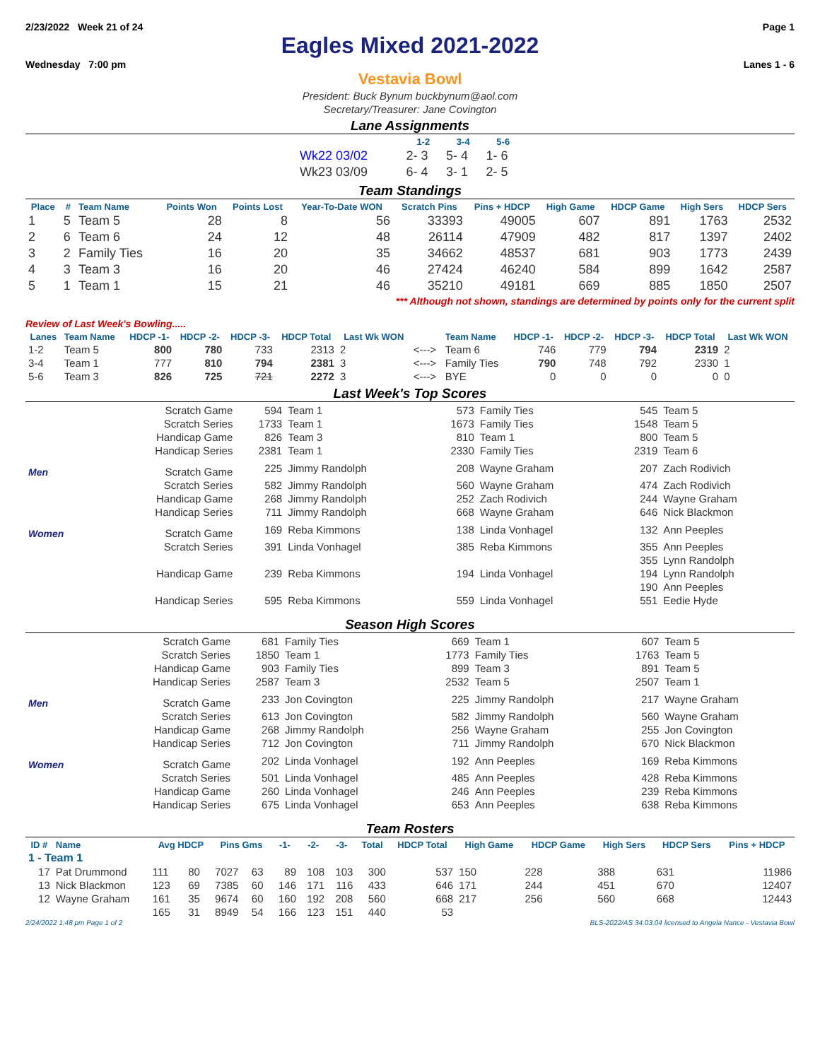2/23/2022 Week 21 of 24 Page 1
Eagles Mixed 2021-2022
Wednesday 7:00 pm Lanes 1 - 6
Vestavia Bowl
President: Buck Bynum buckbynum@aol.com
Secretary/Treasurer: Jane Covington
Lane Assignments
| | 1-2 | 3-4 | 5-6 |
| Wk22 03/02 | 2- 3 | 5- 4 | 1- 6 |
| Wk23 03/09 | 6- 4 | 3- 1 | 2- 5 |
Team Standings
| Place | # | Team Name | Points Won | Points Lost | Year-To-Date WON | Scratch Pins | Pins + HDCP | High Game | HDCP Game | High Sers | HDCP Sers |
| --- | --- | --- | --- | --- | --- | --- | --- | --- | --- | --- | --- |
| 1 | 5 | Team 5 | 28 | 8 | 56 | 33393 | 49005 | 607 | 891 | 1763 | 2532 |
| 2 | 6 | Team 6 | 24 | 12 | 48 | 26114 | 47909 | 482 | 817 | 1397 | 2402 |
| 3 | 2 | Family Ties | 16 | 20 | 35 | 34662 | 48537 | 681 | 903 | 1773 | 2439 |
| 4 | 3 | Team 3 | 16 | 20 | 46 | 27424 | 46240 | 584 | 899 | 1642 | 2587 |
| 5 | 1 | Team 1 | 15 | 21 | 46 | 35210 | 49181 | 669 | 885 | 1850 | 2507 |
*** Although not shown, standings are determined by points only for the current split
Review of Last Week's Bowling.....
| Lanes | Team Name | HDCP -1- | HDCP -2- | HDCP -3- | HDCP Total | Last Wk WON | | Team Name | HDCP -1- | HDCP -2- | HDCP -3- | HDCP Total | Last Wk WON |
| --- | --- | --- | --- | --- | --- | --- | --- | --- | --- | --- | --- | --- | --- |
| 1-2 | Team 5 | 800 | 780 | 733 | 2313 | 2 | <---> | Team 6 | 746 | 779 | 794 | 2319 | 2 |
| 3-4 | Team 1 | 777 | 810 | 794 | 2381 | 3 | <---> | Family Ties | 790 | 748 | 792 | 2330 | 1 |
| 5-6 | Team 3 | 826 | 725 | 721 | 2272 | 3 | <---> | BYE | 0 | 0 | 0 | 0 | 0 |
Last Week's Top Scores
| | Scratch Game | 594 | Team 1 | 573 | Family Ties | 545 | Team 5 |
| | Scratch Series | 1733 | Team 1 | 1673 | Family Ties | 1548 | Team 5 |
| | Handicap Game | 826 | Team 3 | 810 | Team 1 | 800 | Team 5 |
| | Handicap Series | 2381 | Team 1 | 2330 | Family Ties | 2319 | Team 6 |
| Men | Scratch Game | 225 | Jimmy Randolph | 208 | Wayne Graham | 207 | Zach Rodivich |
| | Scratch Series | 582 | Jimmy Randolph | 560 | Wayne Graham | 474 | Zach Rodivich |
| | Handicap Game | 268 | Jimmy Randolph | 252 | Zach Rodivich | 244 | Wayne Graham |
| | Handicap Series | 711 | Jimmy Randolph | 668 | Wayne Graham | 646 | Nick Blackmon |
| Women | Scratch Game | 169 | Reba Kimmons | 138 | Linda Vonhagel | 132 | Ann Peeples |
| | Scratch Series | 391 | Linda Vonhagel | 385 | Reba Kimmons | 355 | Ann Peeples |
| | | | | | | 355 | Lynn Randolph |
| | Handicap Game | 239 | Reba Kimmons | 194 | Linda Vonhagel | 194 | Lynn Randolph |
| | | | | | | 190 | Ann Peeples |
| | Handicap Series | 595 | Reba Kimmons | 559 | Linda Vonhagel | 551 | Eedie Hyde |
Season High Scores
| | Scratch Game | 681 | Family Ties | 669 | Team 1 | 607 | Team 5 |
| | Scratch Series | 1850 | Team 1 | 1773 | Family Ties | 1763 | Team 5 |
| | Handicap Game | 903 | Family Ties | 899 | Team 3 | 891 | Team 5 |
| | Handicap Series | 2587 | Team 3 | 2532 | Team 5 | 2507 | Team 1 |
| Men | Scratch Game | 233 | Jon Covington | 225 | Jimmy Randolph | 217 | Wayne Graham |
| | Scratch Series | 613 | Jon Covington | 582 | Jimmy Randolph | 560 | Wayne Graham |
| | Handicap Game | 268 | Jimmy Randolph | 256 | Wayne Graham | 255 | Jon Covington |
| | Handicap Series | 712 | Jon Covington | 711 | Jimmy Randolph | 670 | Nick Blackmon |
| Women | Scratch Game | 202 | Linda Vonhagel | 192 | Ann Peeples | 169 | Reba Kimmons |
| | Scratch Series | 501 | Linda Vonhagel | 485 | Ann Peeples | 428 | Reba Kimmons |
| | Handicap Game | 260 | Linda Vonhagel | 246 | Ann Peeples | 239 | Reba Kimmons |
| | Handicap Series | 675 | Linda Vonhagel | 653 | Ann Peeples | 638 | Reba Kimmons |
Team Rosters
| ID # | Name | Avg HDCP | | Pins Gms | | -1- | -2- | -3- | Total | HDCP Total | High Game | HDCP Game | High Sers | HDCP Sers | Pins + HDCP |
| --- | --- | --- | --- | --- | --- | --- | --- | --- | --- | --- | --- | --- | --- | --- | --- |
| 1 - Team 1 | | | | | | | | | | | | | | | |
| 17 | Pat Drummond | 111 | 80 | 7027 | 63 | 89 | 108 | 103 | 300 | 537 | 150 | 228 | 388 | 631 | 11986 |
| 13 | Nick Blackmon | 123 | 69 | 7385 | 60 | 146 | 171 | 116 | 433 | 646 | 171 | 244 | 451 | 670 | 12407 |
| 12 | Wayne Graham | 161 | 35 | 9674 | 60 | 160 | 192 | 208 | 560 | 668 | 217 | 256 | 560 | 668 | 12443 |
| | | 165 | 31 | 8949 | 54 | 166 | 123 | 151 | 440 | 53 | | | | | |
2/24/2022 1:48 pm Page 1 of 2 BLS-2022/AS 34.03.04 licensed to Angela Nance - Vestavia Bowl